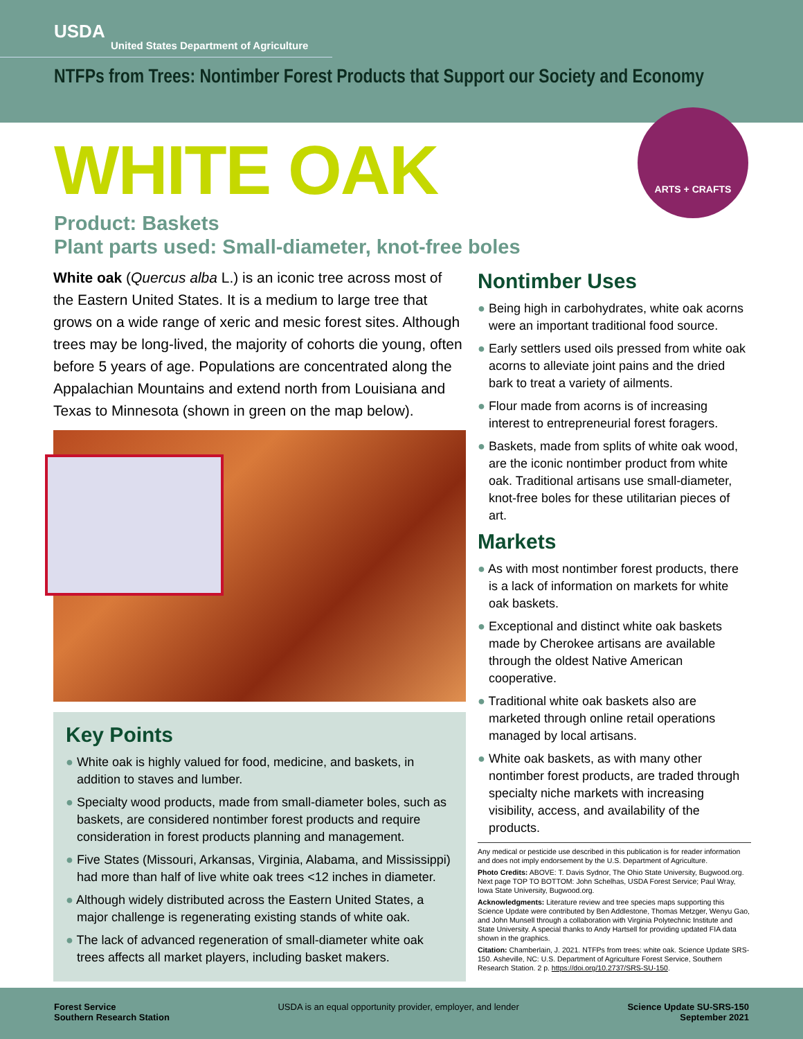USDA
United States Department of Agriculture
NTFPs from Trees: Nontimber Forest Products that Support our Society and Economy
WHITE OAK
Product: Baskets
Plant parts used: Small-diameter, knot-free boles
ARTS + CRAFTS
White oak (Quercus alba L.) is an iconic tree across most of the Eastern United States. It is a medium to large tree that grows on a wide range of xeric and mesic forest sites. Although trees may be long-lived, the majority of cohorts die young, often before 5 years of age. Populations are concentrated along the Appalachian Mountains and extend north from Louisiana and Texas to Minnesota (shown in green on the map below).
Key Points
● White oak is highly valued for food, medicine, and baskets, in addition to staves and lumber.
● Specialty wood products, made from small-diameter boles, such as baskets, are considered nontimber forest products and require consideration in forest products planning and management.
● Five States (Missouri, Arkansas, Virginia, Alabama, and Mississippi) had more than half of live white oak trees <12 inches in diameter.
● Although widely distributed across the Eastern United States, a major challenge is regenerating existing stands of white oak.
● The lack of advanced regeneration of small-diameter white oak trees affects all market players, including basket makers.
Nontimber Uses
● Being high in carbohydrates, white oak acorns were an important traditional food source.
● Early settlers used oils pressed from white oak acorns to alleviate joint pains and the dried bark to treat a variety of ailments.
● Flour made from acorns is of increasing interest to entrepreneurial forest foragers.
● Baskets, made from splits of white oak wood, are the iconic nontimber product from white oak. Traditional artisans use small-diameter, knot-free boles for these utilitarian pieces of art.
Markets
● As with most nontimber forest products, there is a lack of information on markets for white oak baskets.
● Exceptional and distinct white oak baskets made by Cherokee artisans are available through the oldest Native American cooperative.
● Traditional white oak baskets also are marketed through online retail operations managed by local artisans.
● White oak baskets, as with many other nontimber forest products, are traded through specialty niche markets with increasing visibility, access, and availability of the products.
Any medical or pesticide use described in this publication is for reader information and does not imply endorsement by the U.S. Department of Agriculture.
Photo Credits: ABOVE: T. Davis Sydnor, The Ohio State University, Bugwood.org. Next page TOP TO BOTTOM: John Schelhas, USDA Forest Service; Paul Wray, Iowa State University, Bugwood.org.
Acknowledgments: Literature review and tree species maps supporting this Science Update were contributed by Ben Addlestone, Thomas Metzger, Wenyu Gao, and John Munsell through a collaboration with Virginia Polytechnic Institute and State University. A special thanks to Andy Hartsell for providing updated FIA data shown in the graphics.
Citation: Chamberlain, J. 2021. NTFPs from trees: white oak. Science Update SRS-150. Asheville, NC: U.S. Department of Agriculture Forest Service, Southern Research Station. 2 p. https://doi.org/10.2737/SRS-SU-150.
Forest Service
Southern Research Station
USDA is an equal opportunity provider, employer, and lender
Science Update SU-SRS-150
September 2021